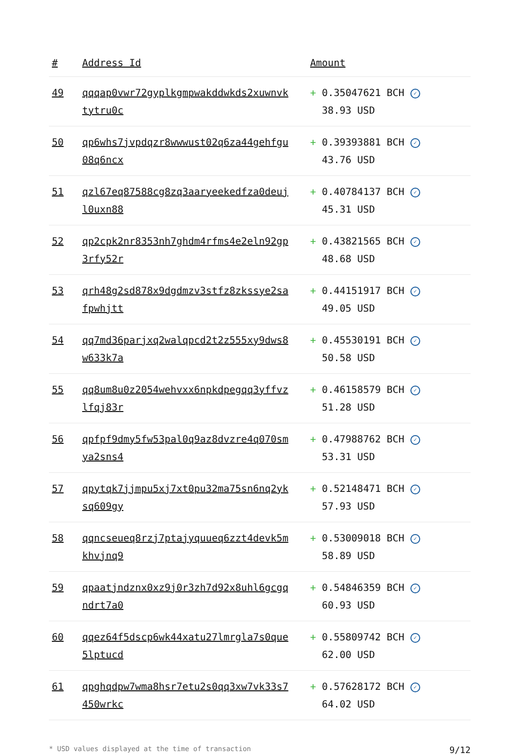| # | Address Id | Amount |
| --- | --- | --- |
| 49 | qqqap0vwr72gyplkgmpwakddwkds2xuwnvktytru0c | + 0.35047621 BCH ✓ 38.93 USD |
| 50 | qp6whs7jvpdqzr8wwwust02q6za44gehfgu08q6ncx | + 0.39393881 BCH ✓ 43.76 USD |
| 51 | qzl67eq87588cg8zq3aaryeekedfza0deujl0uxn88 | + 0.40784137 BCH ✓ 45.31 USD |
| 52 | qp2cpk2nr8353nh7ghdm4rfms4e2eln92gp3rfy52r | + 0.43821565 BCH ✓ 48.68 USD |
| 53 | qrh48g2sd878x9dgdmzv3stfz8zkssye2safpwhjtt | + 0.44151917 BCH ✓ 49.05 USD |
| 54 | qq7md36parjxq2walqpcd2t2z555xy9dws8w633k7a | + 0.45530191 BCH ✓ 50.58 USD |
| 55 | qq8um8u0z2054wehvxx6npkdpegqq3yffvzlfqj83r | + 0.46158579 BCH ✓ 51.28 USD |
| 56 | qpfpf9dmy5fw53pal0q9az8dvzre4q070smya2sns4 | + 0.47988762 BCH ✓ 53.31 USD |
| 57 | qpytqk7jjmpu5xj7xt0pu32ma75sn6nq2yksq609gy | + 0.52148471 BCH ✓ 57.93 USD |
| 58 | qqncseueq8rzj7ptajyquueq6zzt4devk5mkhvjnq9 | + 0.53009018 BCH ✓ 58.89 USD |
| 59 | qpaatjndznx0xz9j0r3zh7d92x8uhl6gcgqndrt7a0 | + 0.54846359 BCH ✓ 60.93 USD |
| 60 | qqez64f5dscp6wk44xatu27lmrgla7s0que5lptucd | + 0.55809742 BCH ✓ 62.00 USD |
| 61 | qpghqdpw7wma8hsr7etu2s0qq3xw7vk33s7450wrkc | + 0.57628172 BCH ✓ 64.02 USD |
* USD values displayed at the time of transaction 9/12